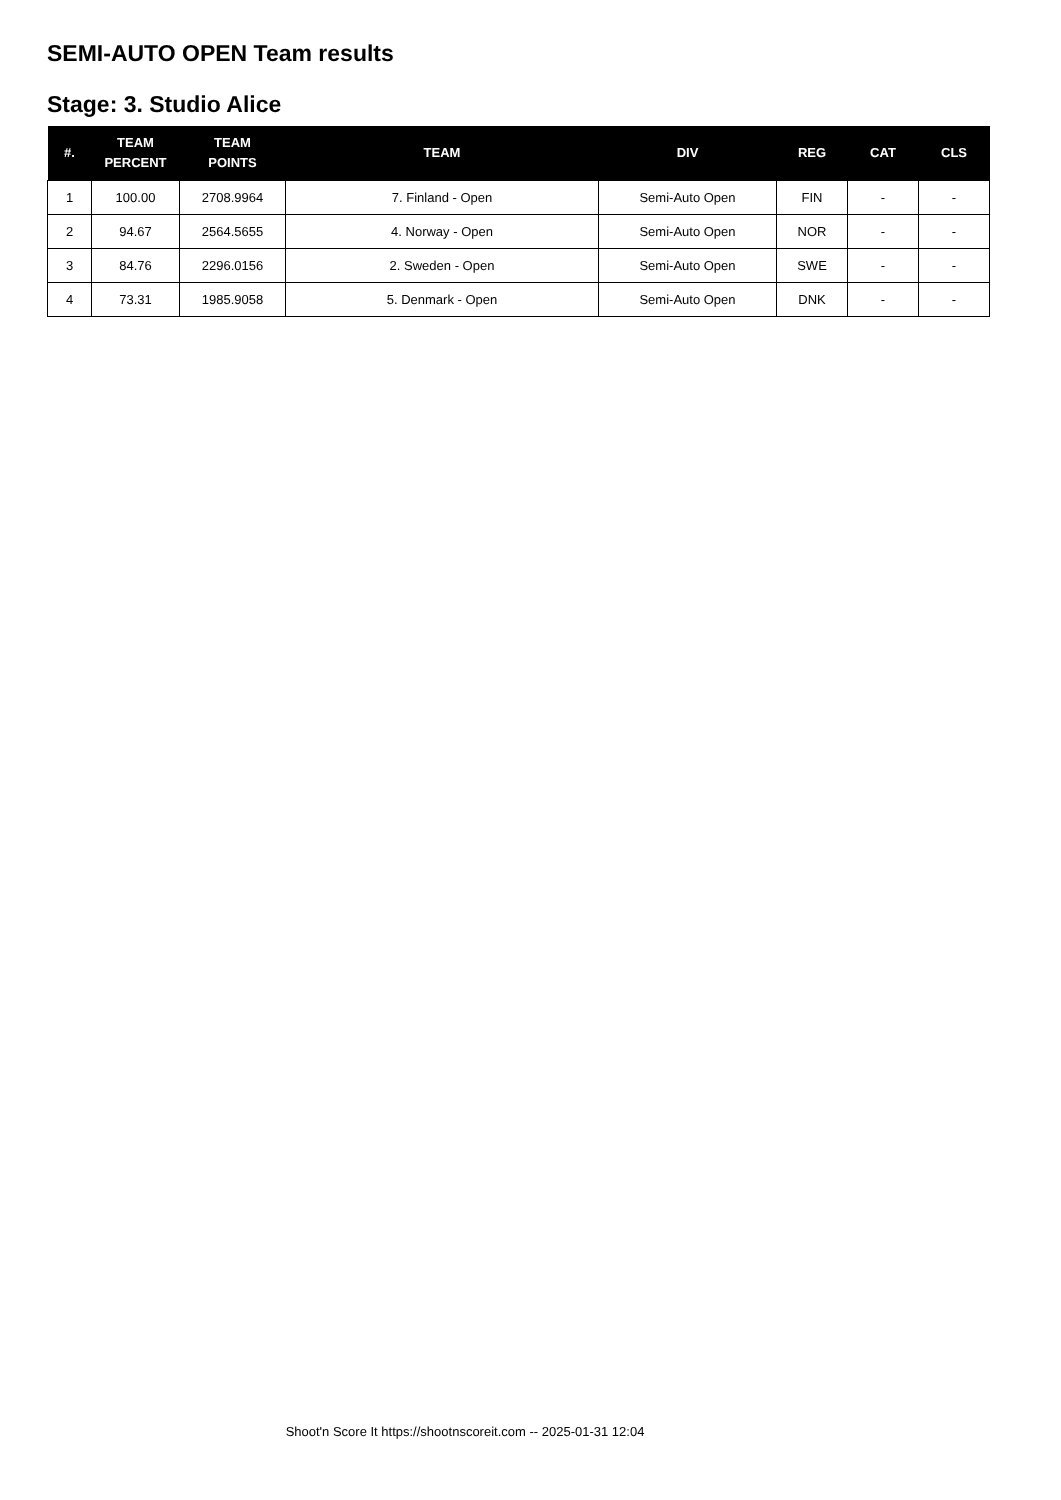SEMI-AUTO OPEN Team results
Stage: 3. Studio Alice
| #. | TEAM PERCENT | TEAM POINTS | TEAM | DIV | REG | CAT | CLS |
| --- | --- | --- | --- | --- | --- | --- | --- |
| 1 | 100.00 | 2708.9964 | 7. Finland - Open | Semi-Auto Open | FIN | - | - |
| 2 | 94.67 | 2564.5655 | 4. Norway - Open | Semi-Auto Open | NOR | - | - |
| 3 | 84.76 | 2296.0156 | 2. Sweden - Open | Semi-Auto Open | SWE | - | - |
| 4 | 73.31 | 1985.9058 | 5. Denmark - Open | Semi-Auto Open | DNK | - | - |
Shoot'n Score It https://shootnscoreit.com -- 2025-01-31 12:04